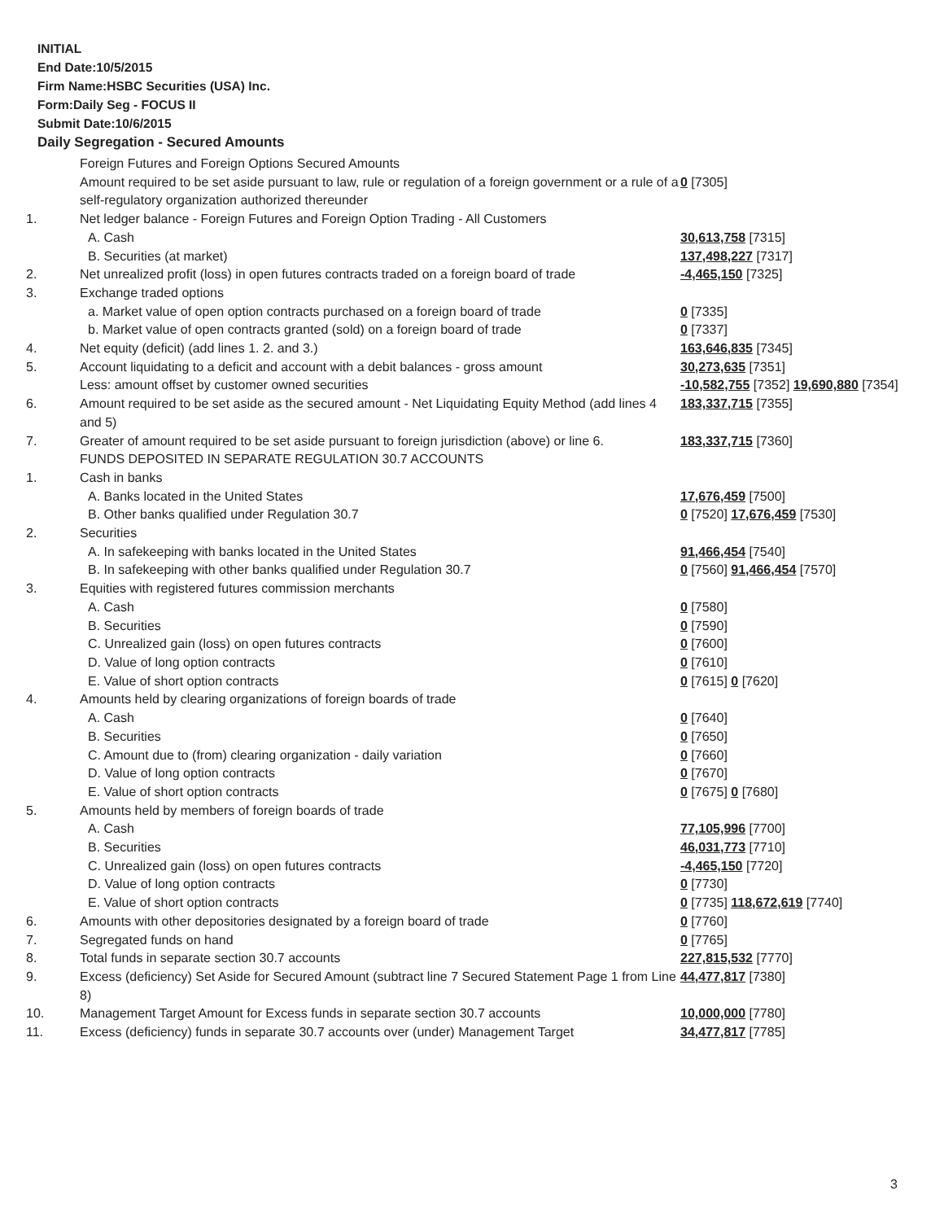INITIAL
End Date:10/5/2015
Firm Name:HSBC Securities (USA) Inc.
Form:Daily Seg - FOCUS II
Submit Date:10/6/2015
Daily Segregation - Secured Amounts
| | Foreign Futures and Foreign Options Secured Amounts | |
| | Amount required to be set aside pursuant to law, rule or regulation of a foreign government or a rule of a self-regulatory organization authorized thereunder | 0 [7305] |
| 1. | Net ledger balance - Foreign Futures and Foreign Option Trading - All Customers | |
| | A. Cash | 30,613,758 [7315] |
| | B. Securities (at market) | 137,498,227 [7317] |
| 2. | Net unrealized profit (loss) in open futures contracts traded on a foreign board of trade | -4,465,150 [7325] |
| 3. | Exchange traded options | |
| | a. Market value of open option contracts purchased on a foreign board of trade | 0 [7335] |
| | b. Market value of open contracts granted (sold) on a foreign board of trade | 0 [7337] |
| 4. | Net equity (deficit) (add lines 1. 2. and 3.) | 163,646,835 [7345] |
| 5. | Account liquidating to a deficit and account with a debit balances - gross amount | 30,273,635 [7351] |
| | Less: amount offset by customer owned securities | -10,582,755 [7352] 19,690,880 [7354] |
| 6. | Amount required to be set aside as the secured amount - Net Liquidating Equity Method (add lines 4 and 5) | 183,337,715 [7355] |
| 7. | Greater of amount required to be set aside pursuant to foreign jurisdiction (above) or line 6. | 183,337,715 [7360] |
| | FUNDS DEPOSITED IN SEPARATE REGULATION 30.7 ACCOUNTS | |
| 1. | Cash in banks | |
| | A. Banks located in the United States | 17,676,459 [7500] |
| | B. Other banks qualified under Regulation 30.7 | 0 [7520] 17,676,459 [7530] |
| 2. | Securities | |
| | A. In safekeeping with banks located in the United States | 91,466,454 [7540] |
| | B. In safekeeping with other banks qualified under Regulation 30.7 | 0 [7560] 91,466,454 [7570] |
| 3. | Equities with registered futures commission merchants | |
| | A. Cash | 0 [7580] |
| | B. Securities | 0 [7590] |
| | C. Unrealized gain (loss) on open futures contracts | 0 [7600] |
| | D. Value of long option contracts | 0 [7610] |
| | E. Value of short option contracts | 0 [7615] 0 [7620] |
| 4. | Amounts held by clearing organizations of foreign boards of trade | |
| | A. Cash | 0 [7640] |
| | B. Securities | 0 [7650] |
| | C. Amount due to (from) clearing organization - daily variation | 0 [7660] |
| | D. Value of long option contracts | 0 [7670] |
| | E. Value of short option contracts | 0 [7675] 0 [7680] |
| 5. | Amounts held by members of foreign boards of trade | |
| | A. Cash | 77,105,996 [7700] |
| | B. Securities | 46,031,773 [7710] |
| | C. Unrealized gain (loss) on open futures contracts | -4,465,150 [7720] |
| | D. Value of long option contracts | 0 [7730] |
| | E. Value of short option contracts | 0 [7735] 118,672,619 [7740] |
| 6. | Amounts with other depositories designated by a foreign board of trade | 0 [7760] |
| 7. | Segregated funds on hand | 0 [7765] |
| 8. | Total funds in separate section 30.7 accounts | 227,815,532 [7770] |
| 9. | Excess (deficiency) Set Aside for Secured Amount (subtract line 7 Secured Statement Page 1 from Line 8) | 44,477,817 [7380] |
| 10. | Management Target Amount for Excess funds in separate section 30.7 accounts | 10,000,000 [7780] |
| 11. | Excess (deficiency) funds in separate 30.7 accounts over (under) Management Target | 34,477,817 [7785] |
3